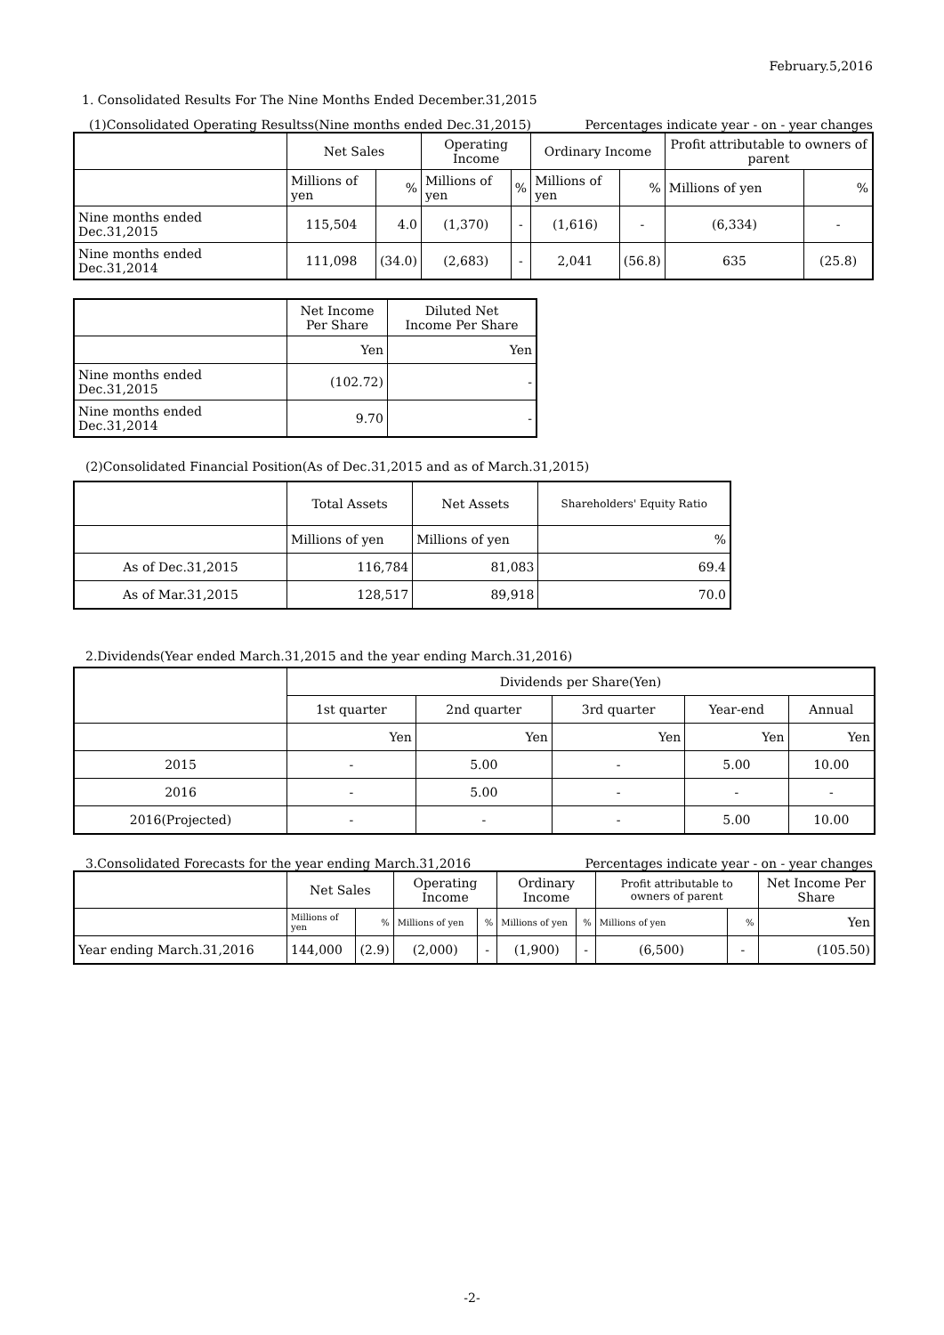February.5,2016
1. Consolidated Results For The Nine Months Ended December.31,2015
(1)Consolidated Operating Resultss(Nine months ended Dec.31,2015) Percentages indicate year - on - year changes
| | Net Sales | | Operating Income | | Ordinary Income | | Profit attributable to owners of parent | |
| --- | --- | --- | --- | --- | --- | --- | --- | --- |
| | Millions of yen | % | Millions of yen | % | Millions of yen | % | Millions of yen | % |
| Nine months ended Dec.31,2015 | 115,504 | 4.0 | (1,370) | - | (1,616) | - | (6,334) | - |
| Nine months ended Dec.31,2014 | 111,098 | (34.0) | (2,683) | - | 2,041 | (56.8) | 635 | (25.8) |
| | Net Income Per Share | Diluted Net Income Per Share |
| --- | --- | --- |
| | Yen | Yen |
| Nine months ended Dec.31,2015 | (102.72) | - |
| Nine months ended Dec.31,2014 | 9.70 | - |
(2)Consolidated Financial Position(As of Dec.31,2015 and as of March.31,2015)
| | Total Assets | Net Assets | Shareholders' Equity Ratio |
| --- | --- | --- | --- |
| | Millions of yen | Millions of yen | % |
| As of Dec.31,2015 | 116,784 | 81,083 | 69.4 |
| As of Mar.31,2015 | 128,517 | 89,918 | 70.0 |
2.Dividends(Year ended March.31,2015 and the year ending March.31,2016)
| | Dividends per Share(Yen) | | | | |
| --- | --- | --- | --- | --- | --- |
| | 1st quarter | 2nd quarter | 3rd quarter | Year-end | Annual |
| | Yen | Yen | Yen | Yen | Yen |
| 2015 | - | 5.00 | - | 5.00 | 10.00 |
| 2016 | - | 5.00 | - | - | - |
| 2016(Projected) | - | - | - | 5.00 | 10.00 |
3.Consolidated Forecasts for the year ending March.31,2016 Percentages indicate year - on - year changes
| | Net Sales | | Operating Income | | Ordinary Income | | Profit attributable to owners of parent | | Net Income Per Share |
| --- | --- | --- | --- | --- | --- | --- | --- | --- | --- |
| | Millions of yen | % | Millions of yen | % | Millions of yen | % | Millions of yen | % | Yen |
| Year ending March.31,2016 | 144,000 | (2.9) | (2,000) | - | (1,900) | - | (6,500) | - | (105.50) |
-2-